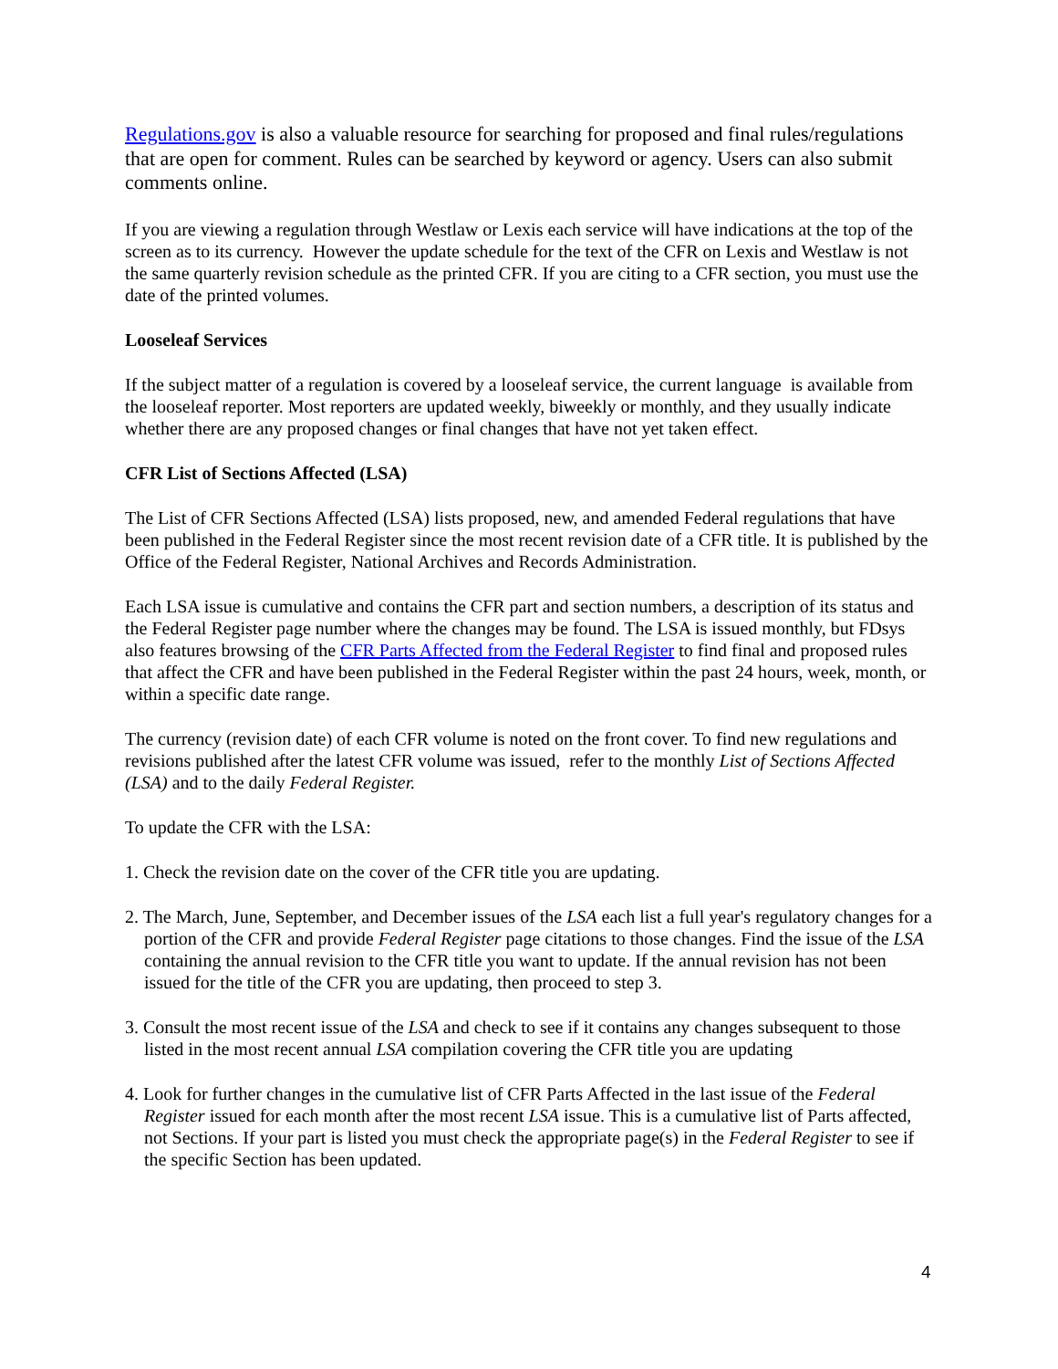Regulations.gov is also a valuable resource for searching for proposed and final rules/regulations that are open for comment. Rules can be searched by keyword or agency. Users can also submit comments online.
If you are viewing a regulation through Westlaw or Lexis each service will have indications at the top of the screen as to its currency. However the update schedule for the text of the CFR on Lexis and Westlaw is not the same quarterly revision schedule as the printed CFR. If you are citing to a CFR section, you must use the date of the printed volumes.
Looseleaf Services
If the subject matter of a regulation is covered by a looseleaf service, the current language is available from the looseleaf reporter. Most reporters are updated weekly, biweekly or monthly, and they usually indicate whether there are any proposed changes or final changes that have not yet taken effect.
CFR List of Sections Affected (LSA)
The List of CFR Sections Affected (LSA) lists proposed, new, and amended Federal regulations that have been published in the Federal Register since the most recent revision date of a CFR title. It is published by the Office of the Federal Register, National Archives and Records Administration.
Each LSA issue is cumulative and contains the CFR part and section numbers, a description of its status and the Federal Register page number where the changes may be found. The LSA is issued monthly, but FDsys also features browsing of the CFR Parts Affected from the Federal Register to find final and proposed rules that affect the CFR and have been published in the Federal Register within the past 24 hours, week, month, or within a specific date range.
The currency (revision date) of each CFR volume is noted on the front cover. To find new regulations and revisions published after the latest CFR volume was issued, refer to the monthly List of Sections Affected (LSA) and to the daily Federal Register.
To update the CFR with the LSA:
1. Check the revision date on the cover of the CFR title you are updating.
2. The March, June, September, and December issues of the LSA each list a full year's regulatory changes for a portion of the CFR and provide Federal Register page citations to those changes. Find the issue of the LSA containing the annual revision to the CFR title you want to update. If the annual revision has not been issued for the title of the CFR you are updating, then proceed to step 3.
3. Consult the most recent issue of the LSA and check to see if it contains any changes subsequent to those listed in the most recent annual LSA compilation covering the CFR title you are updating
4. Look for further changes in the cumulative list of CFR Parts Affected in the last issue of the Federal Register issued for each month after the most recent LSA issue. This is a cumulative list of Parts affected, not Sections. If your part is listed you must check the appropriate page(s) in the Federal Register to see if the specific Section has been updated.
4